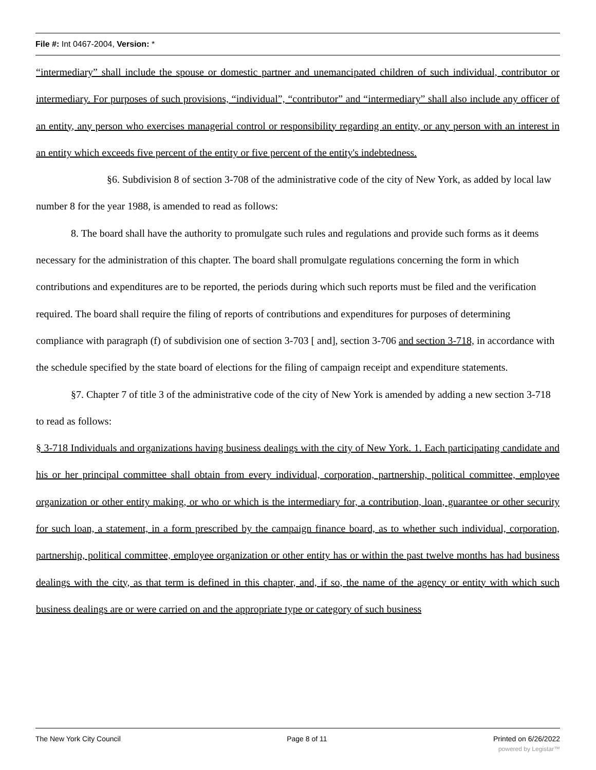File #: Int 0467-2004, Version: *
“intermediary” shall include the spouse or domestic partner and unemancipated children of such individual, contributor or intermediary. For purposes of such provisions, “individual”, “contributor” and “intermediary” shall also include any officer of an entity, any person who exercises managerial control or responsibility regarding an entity, or any person with an interest in an entity which exceeds five percent of the entity or five percent of the entity's indebtedness.
§6. Subdivision 8 of section 3-708 of the administrative code of the city of New York, as added by local law number 8 for the year 1988, is amended to read as follows:
8. The board shall have the authority to promulgate such rules and regulations and provide such forms as it deems necessary for the administration of this chapter. The board shall promulgate regulations concerning the form in which contributions and expenditures are to be reported, the periods during which such reports must be filed and the verification required. The board shall require the filing of reports of contributions and expenditures for purposes of determining compliance with paragraph (f) of subdivision one of section 3-703 [ and], section 3-706 and section 3-718, in accordance with the schedule specified by the state board of elections for the filing of campaign receipt and expenditure statements.
§7. Chapter 7 of title 3 of the administrative code of the city of New York is amended by adding a new section 3-718 to read as follows:
§ 3-718 Individuals and organizations having business dealings with the city of New York. 1. Each participating candidate and his or her principal committee shall obtain from every individual, corporation, partnership, political committee, employee organization or other entity making, or who or which is the intermediary for, a contribution, loan, guarantee or other security for such loan, a statement, in a form prescribed by the campaign finance board, as to whether such individual, corporation, partnership, political committee, employee organization or other entity has or within the past twelve months has had business dealings with the city, as that term is defined in this chapter, and, if so, the name of the agency or entity with which such business dealings are or were carried on and the appropriate type or category of such business
The New York City Council Page 8 of 11 Printed on 6/26/2022
powered by Legistar™